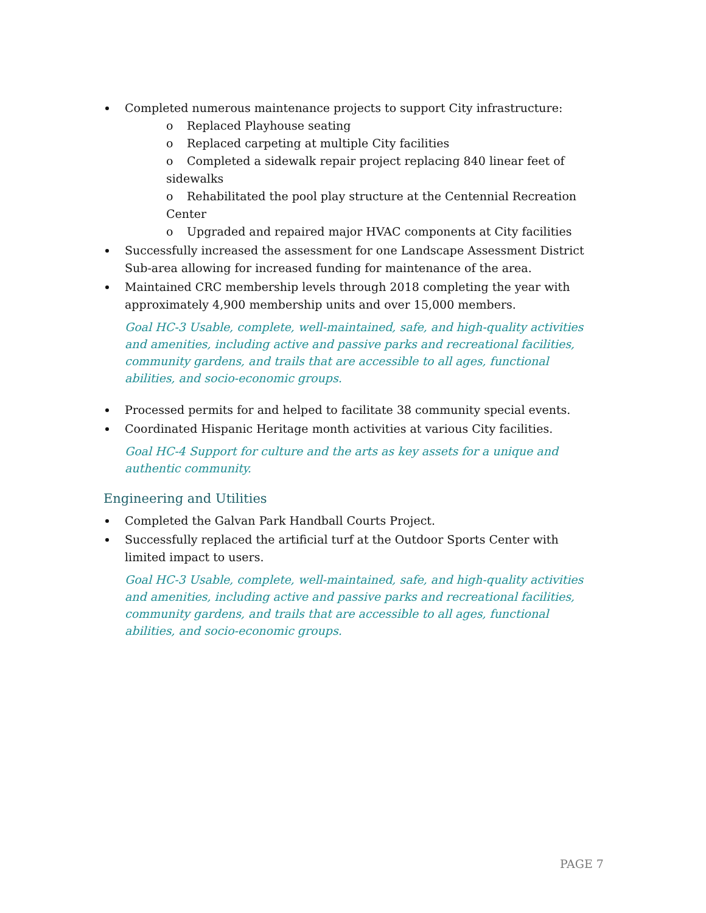Completed numerous maintenance projects to support City infrastructure:
o Replaced Playhouse seating
o Replaced carpeting at multiple City facilities
o Completed a sidewalk repair project replacing 840 linear feet of sidewalks
o Rehabilitated the pool play structure at the Centennial Recreation Center
o Upgraded and repaired major HVAC components at City facilities
Successfully increased the assessment for one Landscape Assessment District Sub-area allowing for increased funding for maintenance of the area.
Maintained CRC membership levels through 2018 completing the year with approximately 4,900 membership units and over 15,000 members.
Goal HC-3 Usable, complete, well-maintained, safe, and high-quality activities and amenities, including active and passive parks and recreational facilities, community gardens, and trails that are accessible to all ages, functional abilities, and socio-economic groups.
Processed permits for and helped to facilitate 38 community special events.
Coordinated Hispanic Heritage month activities at various City facilities.
Goal HC-4 Support for culture and the arts as key assets for a unique and authentic community.
Engineering and Utilities
Completed the Galvan Park Handball Courts Project.
Successfully replaced the artificial turf at the Outdoor Sports Center with limited impact to users.
Goal HC-3 Usable, complete, well-maintained, safe, and high-quality activities and amenities, including active and passive parks and recreational facilities, community gardens, and trails that are accessible to all ages, functional abilities, and socio-economic groups.
PAGE 7